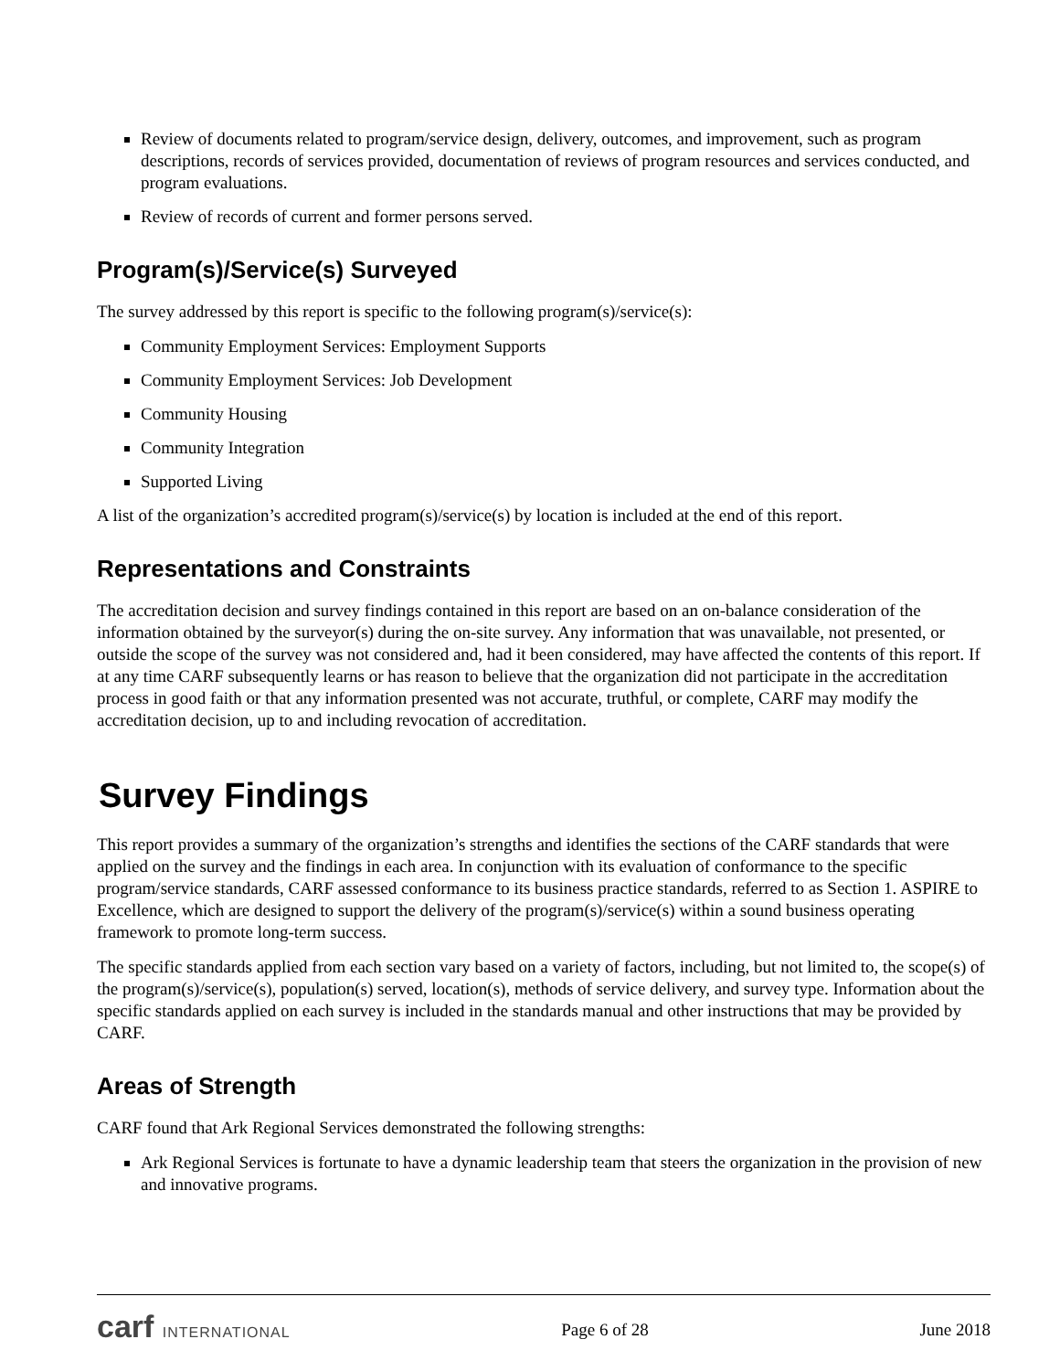Review of documents related to program/service design, delivery, outcomes, and improvement, such as program descriptions, records of services provided, documentation of reviews of program resources and services conducted, and program evaluations.
Review of records of current and former persons served.
Program(s)/Service(s) Surveyed
The survey addressed by this report is specific to the following program(s)/service(s):
Community Employment Services: Employment Supports
Community Employment Services: Job Development
Community Housing
Community Integration
Supported Living
A list of the organization’s accredited program(s)/service(s) by location is included at the end of this report.
Representations and Constraints
The accreditation decision and survey findings contained in this report are based on an on-balance consideration of the information obtained by the surveyor(s) during the on-site survey. Any information that was unavailable, not presented, or outside the scope of the survey was not considered and, had it been considered, may have affected the contents of this report. If at any time CARF subsequently learns or has reason to believe that the organization did not participate in the accreditation process in good faith or that any information presented was not accurate, truthful, or complete, CARF may modify the accreditation decision, up to and including revocation of accreditation.
Survey Findings
This report provides a summary of the organization’s strengths and identifies the sections of the CARF standards that were applied on the survey and the findings in each area. In conjunction with its evaluation of conformance to the specific program/service standards, CARF assessed conformance to its business practice standards, referred to as Section 1. ASPIRE to Excellence, which are designed to support the delivery of the program(s)/service(s) within a sound business operating framework to promote long-term success.
The specific standards applied from each section vary based on a variety of factors, including, but not limited to, the scope(s) of the program(s)/service(s), population(s) served, location(s), methods of service delivery, and survey type. Information about the specific standards applied on each survey is included in the standards manual and other instructions that may be provided by CARF.
Areas of Strength
CARF found that Ark Regional Services demonstrated the following strengths:
Ark Regional Services is fortunate to have a dynamic leadership team that steers the organization in the provision of new and innovative programs.
carf INTERNATIONAL
Page 6 of 28 June 2018